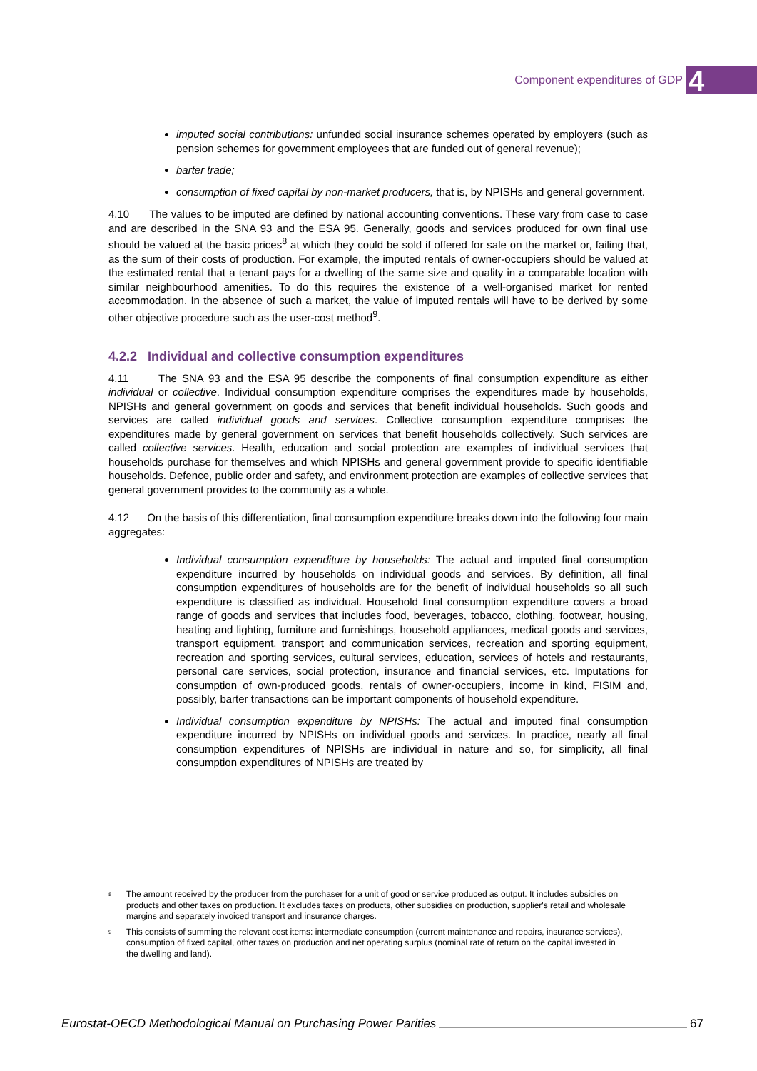Component expenditures of GDP 4
imputed social contributions: unfunded social insurance schemes operated by employers (such as pension schemes for government employees that are funded out of general revenue);
barter trade;
consumption of fixed capital by non-market producers, that is, by NPISHs and general government.
4.10 The values to be imputed are defined by national accounting conventions. These vary from case to case and are described in the SNA 93 and the ESA 95. Generally, goods and services produced for own final use should be valued at the basic prices<sup>8</sup> at which they could be sold if offered for sale on the market or, failing that, as the sum of their costs of production. For example, the imputed rentals of owner-occupiers should be valued at the estimated rental that a tenant pays for a dwelling of the same size and quality in a comparable location with similar neighbourhood amenities. To do this requires the existence of a well-organised market for rented accommodation. In the absence of such a market, the value of imputed rentals will have to be derived by some other objective procedure such as the user-cost method<sup>9</sup>.
4.2.2 Individual and collective consumption expenditures
4.11 The SNA 93 and the ESA 95 describe the components of final consumption expenditure as either individual or collective. Individual consumption expenditure comprises the expenditures made by households, NPISHs and general government on goods and services that benefit individual households. Such goods and services are called individual goods and services. Collective consumption expenditure comprises the expenditures made by general government on services that benefit households collectively. Such services are called collective services. Health, education and social protection are examples of individual services that households purchase for themselves and which NPISHs and general government provide to specific identifiable households. Defence, public order and safety, and environment protection are examples of collective services that general government provides to the community as a whole.
4.12 On the basis of this differentiation, final consumption expenditure breaks down into the following four main aggregates:
Individual consumption expenditure by households: The actual and imputed final consumption expenditure incurred by households on individual goods and services. By definition, all final consumption expenditures of households are for the benefit of individual households so all such expenditure is classified as individual. Household final consumption expenditure covers a broad range of goods and services that includes food, beverages, tobacco, clothing, footwear, housing, heating and lighting, furniture and furnishings, household appliances, medical goods and services, transport equipment, transport and communication services, recreation and sporting equipment, recreation and sporting services, cultural services, education, services of hotels and restaurants, personal care services, social protection, insurance and financial services, etc. Imputations for consumption of own-produced goods, rentals of owner-occupiers, income in kind, FISIM and, possibly, barter transactions can be important components of household expenditure.
Individual consumption expenditure by NPISHs: The actual and imputed final consumption expenditure incurred by NPISHs on individual goods and services. In practice, nearly all final consumption expenditures of NPISHs are individual in nature and so, for simplicity, all final consumption expenditures of NPISHs are treated by
<sup>8</sup>
The amount received by the producer from the purchaser for a unit of good or service produced as output. It includes subsidies on products and other taxes on production. It excludes taxes on products, other subsidies on production, supplier's retail and wholesale margins and separately invoiced transport and insurance charges.
<sup>9</sup>
This consists of summing the relevant cost items: intermediate consumption (current maintenance and repairs, insurance services), consumption of fixed capital, other taxes on production and net operating surplus (nominal rate of return on the capital invested in the dwelling and land).
Eurostat-OECD Methodological Manual on Purchasing Power Parities 67